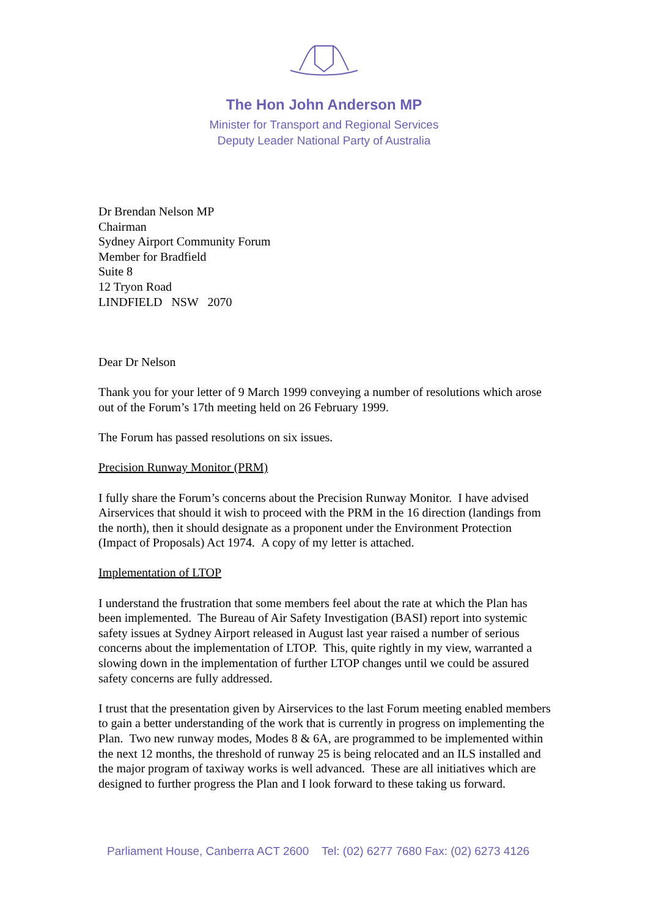The Hon John Anderson MP
Minister for Transport and Regional Services
Deputy Leader National Party of Australia
Dr Brendan Nelson MP
Chairman
Sydney Airport Community Forum
Member for Bradfield
Suite 8
12 Tryon Road
LINDFIELD NSW 2070
Dear Dr Nelson
Thank you for your letter of 9 March 1999 conveying a number of resolutions which arose out of the Forum’s 17th meeting held on 26 February 1999.
The Forum has passed resolutions on six issues.
Precision Runway Monitor (PRM)
I fully share the Forum’s concerns about the Precision Runway Monitor. I have advised Airservices that should it wish to proceed with the PRM in the 16 direction (landings from the north), then it should designate as a proponent under the Environment Protection (Impact of Proposals) Act 1974. A copy of my letter is attached.
Implementation of LTOP
I understand the frustration that some members feel about the rate at which the Plan has been implemented. The Bureau of Air Safety Investigation (BASI) report into systemic safety issues at Sydney Airport released in August last year raised a number of serious concerns about the implementation of LTOP. This, quite rightly in my view, warranted a slowing down in the implementation of further LTOP changes until we could be assured safety concerns are fully addressed.
I trust that the presentation given by Airservices to the last Forum meeting enabled members to gain a better understanding of the work that is currently in progress on implementing the Plan. Two new runway modes, Modes 8 & 6A, are programmed to be implemented within the next 12 months, the threshold of runway 25 is being relocated and an ILS installed and the major program of taxiway works is well advanced. These are all initiatives which are designed to further progress the Plan and I look forward to these taking us forward.
Parliament House, Canberra ACT 2600 Tel: (02) 6277 7680 Fax: (02) 6273 4126